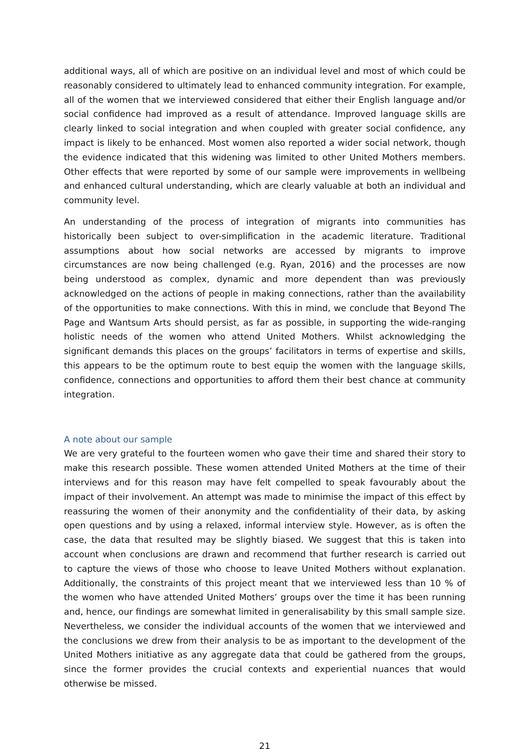additional ways, all of which are positive on an individual level and most of which could be reasonably considered to ultimately lead to enhanced community integration. For example, all of the women that we interviewed considered that either their English language and/or social confidence had improved as a result of attendance. Improved language skills are clearly linked to social integration and when coupled with greater social confidence, any impact is likely to be enhanced. Most women also reported a wider social network, though the evidence indicated that this widening was limited to other United Mothers members. Other effects that were reported by some of our sample were improvements in wellbeing and enhanced cultural understanding, which are clearly valuable at both an individual and community level.
An understanding of the process of integration of migrants into communities has historically been subject to over-simplification in the academic literature. Traditional assumptions about how social networks are accessed by migrants to improve circumstances are now being challenged (e.g. Ryan, 2016) and the processes are now being understood as complex, dynamic and more dependent than was previously acknowledged on the actions of people in making connections, rather than the availability of the opportunities to make connections. With this in mind, we conclude that Beyond The Page and Wantsum Arts should persist, as far as possible, in supporting the wide-ranging holistic needs of the women who attend United Mothers. Whilst acknowledging the significant demands this places on the groups’ facilitators in terms of expertise and skills, this appears to be the optimum route to best equip the women with the language skills, confidence, connections and opportunities to afford them their best chance at community integration.
A note about our sample
We are very grateful to the fourteen women who gave their time and shared their story to make this research possible. These women attended United Mothers at the time of their interviews and for this reason may have felt compelled to speak favourably about the impact of their involvement. An attempt was made to minimise the impact of this effect by reassuring the women of their anonymity and the confidentiality of their data, by asking open questions and by using a relaxed, informal interview style. However, as is often the case, the data that resulted may be slightly biased. We suggest that this is taken into account when conclusions are drawn and recommend that further research is carried out to capture the views of those who choose to leave United Mothers without explanation. Additionally, the constraints of this project meant that we interviewed less than 10 % of the women who have attended United Mothers’ groups over the time it has been running and, hence, our findings are somewhat limited in generalisability by this small sample size. Nevertheless, we consider the individual accounts of the women that we interviewed and the conclusions we drew from their analysis to be as important to the development of the United Mothers initiative as any aggregate data that could be gathered from the groups, since the former provides the crucial contexts and experiential nuances that would otherwise be missed.
21